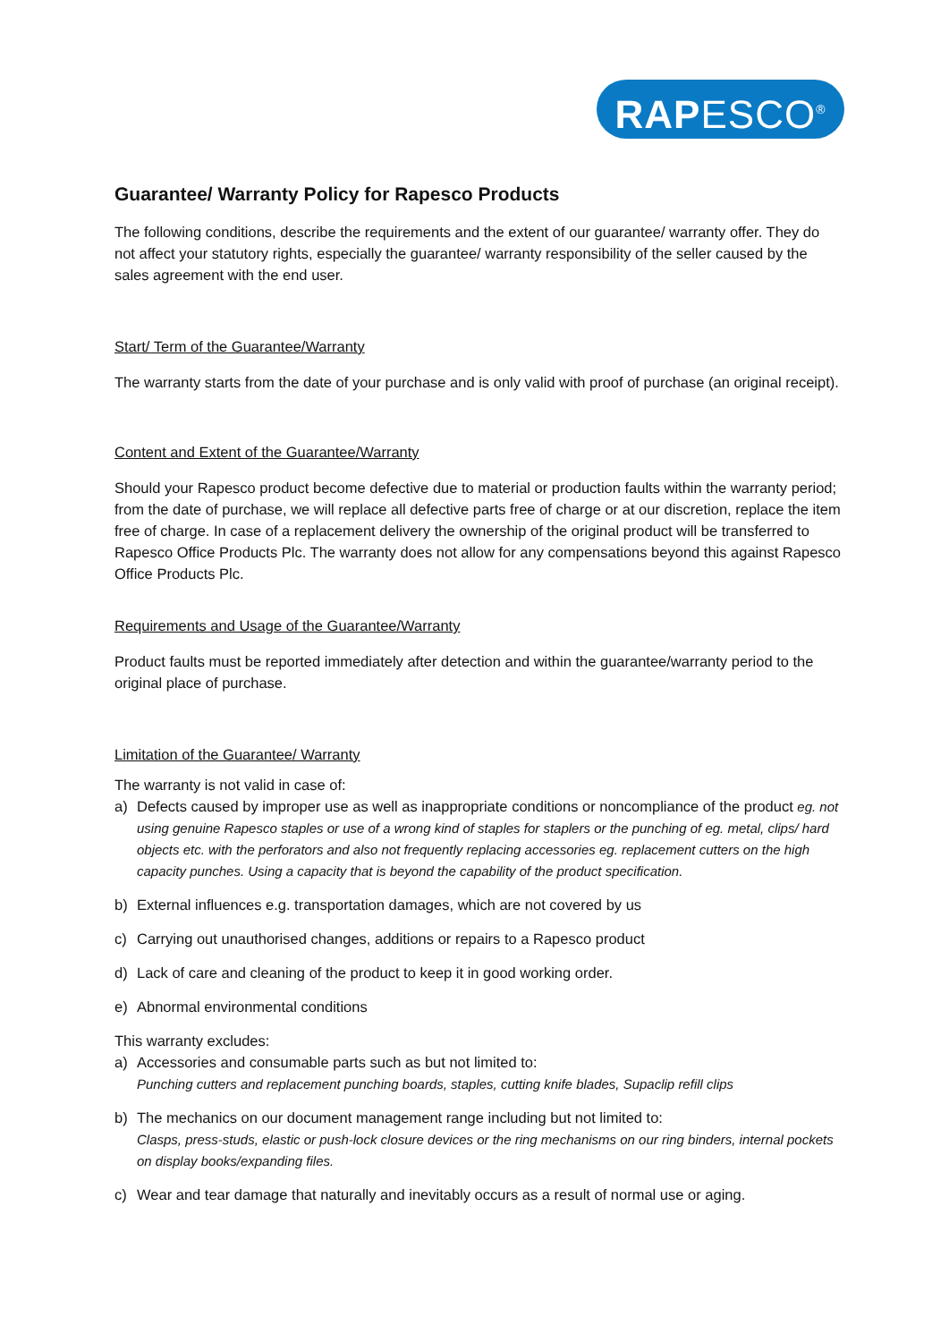RAPESCO<sup>®</sup>
Guarantee/ Warranty Policy for Rapesco Products
The following conditions, describe the requirements and the extent of our guarantee/ warranty offer. They do not affect your statutory rights, especially the guarantee/ warranty responsibility of the seller caused by the sales agreement with the end user.
Start/ Term of the Guarantee/Warranty
The warranty starts from the date of your purchase and is only valid with proof of purchase (an original receipt).
Content and Extent of the Guarantee/Warranty
Should your Rapesco product become defective due to material or production faults within the warranty period; from the date of purchase, we will replace all defective parts free of charge or at our discretion, replace the item free of charge. In case of a replacement delivery the ownership of the original product will be transferred to Rapesco Office Products Plc. The warranty does not allow for any compensations beyond this against Rapesco Office Products Plc.
Requirements and Usage of the Guarantee/Warranty
Product faults must be reported immediately after detection and within the guarantee/warranty period to the original place of purchase.
Limitation of the Guarantee/ Warranty
The warranty is not valid in case of:
a) Defects caused by improper use as well as inappropriate conditions or noncompliance of the product eg. not using genuine Rapesco staples or use of a wrong kind of staples for staplers or the punching of eg. metal, clips/ hard objects etc. with the perforators and also not frequently replacing accessories eg. replacement cutters on the high capacity punches. Using a capacity that is beyond the capability of the product specification.
b) External influences e.g. transportation damages, which are not covered by us
c) Carrying out unauthorised changes, additions or repairs to a Rapesco product
d) Lack of care and cleaning of the product to keep it in good working order.
e) Abnormal environmental conditions
This warranty excludes:
a) Accessories and consumable parts such as but not limited to:
Punching cutters and replacement punching boards, staples, cutting knife blades, Supaclip refill clips
b) The mechanics on our document management range including but not limited to:
Clasps, press-studs, elastic or push-lock closure devices or the ring mechanisms on our ring binders, internal pockets on display books/expanding files.
c) Wear and tear damage that naturally and inevitably occurs as a result of normal use or aging.